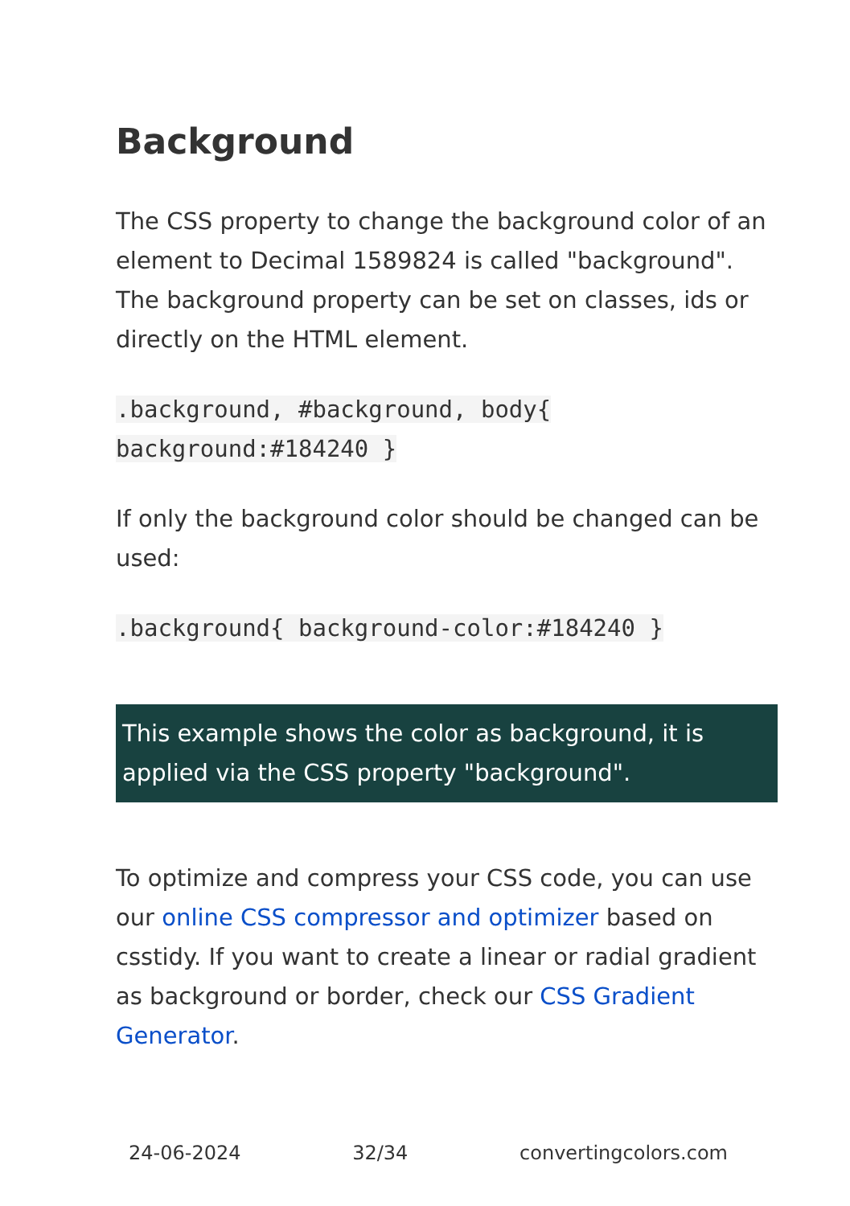Background
The CSS property to change the background color of an element to Decimal 1589824 is called "background". The background property can be set on classes, ids or directly on the HTML element.
.background, #background, body{
background:#184240 }
If only the background color should be changed can be used:
.background{ background-color:#184240 }
This example shows the color as background, it is applied via the CSS property "background".
To optimize and compress your CSS code, you can use our online CSS compressor and optimizer based on csstidy. If you want to create a linear or radial gradient as background or border, check our CSS Gradient Generator.
24-06-2024 32/34 convertingcolors.com